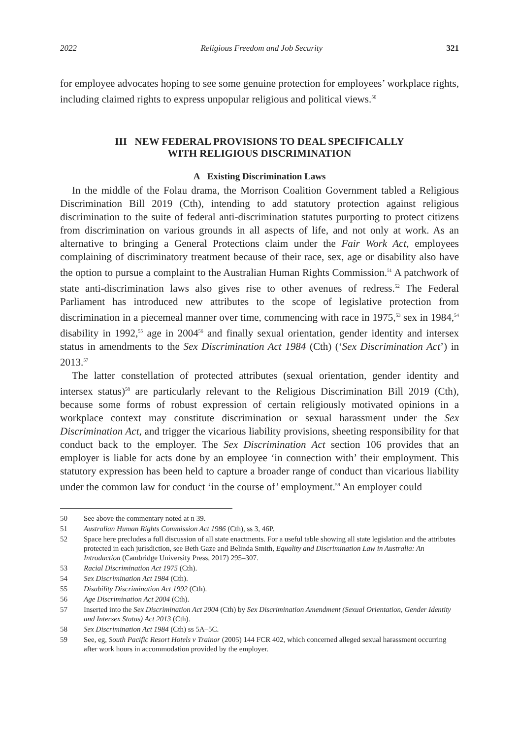2022 Religious Freedom and Job Security 321
for employee advocates hoping to see some genuine protection for employees’ workplace rights, including claimed rights to express unpopular religious and political views.<sup>50</sup>
III NEW FEDERAL PROVISIONS TO DEAL SPECIFICALLY
WITH RELIGIOUS DISCRIMINATION
A Existing Discrimination Laws
In the middle of the Folau drama, the Morrison Coalition Government tabled a Religious Discrimination Bill 2019 (Cth), intending to add statutory protection against religious discrimination to the suite of federal anti-discrimination statutes purporting to protect citizens from discrimination on various grounds in all aspects of life, and not only at work. As an alternative to bringing a General Protections claim under the Fair Work Act, employees complaining of discriminatory treatment because of their race, sex, age or disability also have the option to pursue a complaint to the Australian Human Rights Commission.<sup>51</sup> A patchwork of state anti-discrimination laws also gives rise to other avenues of redress.<sup>52</sup> The Federal Parliament has introduced new attributes to the scope of legislative protection from discrimination in a piecemeal manner over time, commencing with race in 1975,<sup>53</sup> sex in 1984,<sup>54</sup> disability in 1992,<sup>55</sup> age in 2004<sup>56</sup> and finally sexual orientation, gender identity and intersex status in amendments to the Sex Discrimination Act 1984 (Cth) (‘Sex Discrimination Act’) in 2013.<sup>57</sup>
The latter constellation of protected attributes (sexual orientation, gender identity and intersex status)<sup>58</sup> are particularly relevant to the Religious Discrimination Bill 2019 (Cth), because some forms of robust expression of certain religiously motivated opinions in a workplace context may constitute discrimination or sexual harassment under the Sex Discrimination Act, and trigger the vicarious liability provisions, sheeting responsibility for that conduct back to the employer. The Sex Discrimination Act section 106 provides that an employer is liable for acts done by an employee ‘in connection with’ their employment. This statutory expression has been held to capture a broader range of conduct than vicarious liability under the common law for conduct ‘in the course of’ employment.<sup>59</sup> An employer could
50 See above the commentary noted at n 39.
51 Australian Human Rights Commission Act 1986 (Cth), ss 3, 46P.
52 Space here precludes a full discussion of all state enactments. For a useful table showing all state legislation and the attributes protected in each jurisdiction, see Beth Gaze and Belinda Smith, Equality and Discrimination Law in Australia: An Introduction (Cambridge University Press, 2017) 295–307.
53 Racial Discrimination Act 1975 (Cth).
54 Sex Discrimination Act 1984 (Cth).
55 Disability Discrimination Act 1992 (Cth).
56 Age Discrimination Act 2004 (Cth).
57 Inserted into the Sex Discrimination Act 2004 (Cth) by Sex Discrimination Amendment (Sexual Orientation, Gender Identity and Intersex Status) Act 2013 (Cth).
58 Sex Discrimination Act 1984 (Cth) ss 5A–5C.
59 See, eg, South Pacific Resort Hotels v Trainor (2005) 144 FCR 402, which concerned alleged sexual harassment occurring after work hours in accommodation provided by the employer.